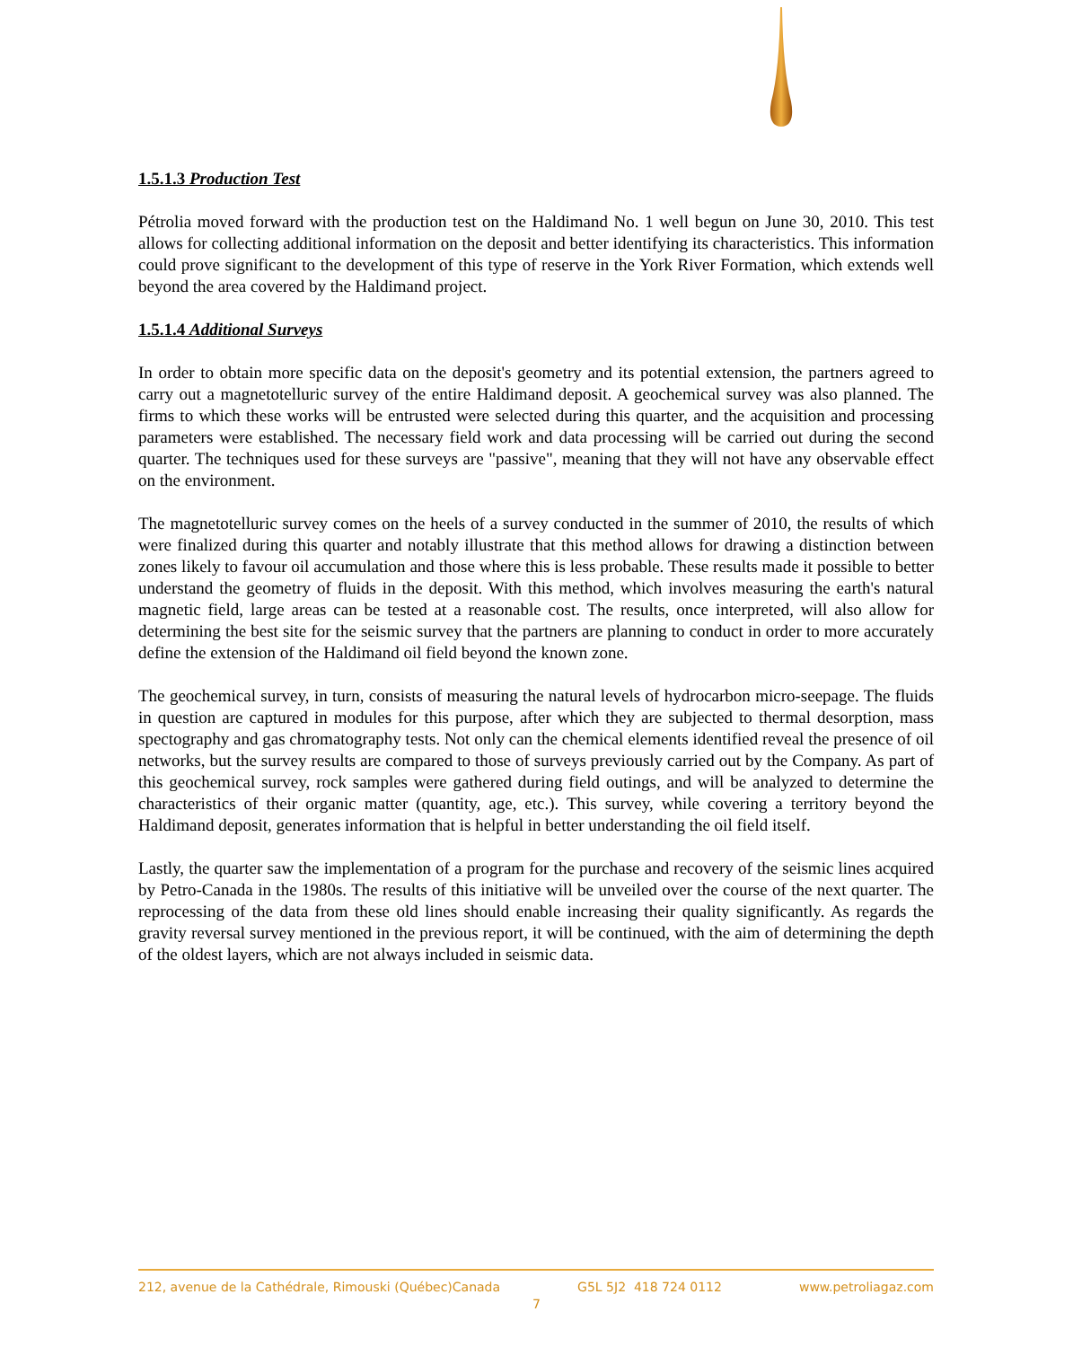1.5.1.3 Production Test
Pétrolia moved forward with the production test on the Haldimand No. 1 well begun on June 30, 2010. This test allows for collecting additional information on the deposit and better identifying its characteristics. This information could prove significant to the development of this type of reserve in the York River Formation, which extends well beyond the area covered by the Haldimand project.
1.5.1.4 Additional Surveys
In order to obtain more specific data on the deposit's geometry and its potential extension, the partners agreed to carry out a magnetotelluric survey of the entire Haldimand deposit. A geochemical survey was also planned. The firms to which these works will be entrusted were selected during this quarter, and the acquisition and processing parameters were established. The necessary field work and data processing will be carried out during the second quarter. The techniques used for these surveys are "passive", meaning that they will not have any observable effect on the environment.
The magnetotelluric survey comes on the heels of a survey conducted in the summer of 2010, the results of which were finalized during this quarter and notably illustrate that this method allows for drawing a distinction between zones likely to favour oil accumulation and those where this is less probable. These results made it possible to better understand the geometry of fluids in the deposit. With this method, which involves measuring the earth's natural magnetic field, large areas can be tested at a reasonable cost. The results, once interpreted, will also allow for determining the best site for the seismic survey that the partners are planning to conduct in order to more accurately define the extension of the Haldimand oil field beyond the known zone.
The geochemical survey, in turn, consists of measuring the natural levels of hydrocarbon micro-seepage. The fluids in question are captured in modules for this purpose, after which they are subjected to thermal desorption, mass spectography and gas chromatography tests. Not only can the chemical elements identified reveal the presence of oil networks, but the survey results are compared to those of surveys previously carried out by the Company. As part of this geochemical survey, rock samples were gathered during field outings, and will be analyzed to determine the characteristics of their organic matter (quantity, age, etc.). This survey, while covering a territory beyond the Haldimand deposit, generates information that is helpful in better understanding the oil field itself.
Lastly, the quarter saw the implementation of a program for the purchase and recovery of the seismic lines acquired by Petro-Canada in the 1980s. The results of this initiative will be unveiled over the course of the next quarter. The reprocessing of the data from these old lines should enable increasing their quality significantly. As regards the gravity reversal survey mentioned in the previous report, it will be continued, with the aim of determining the depth of the oldest layers, which are not always included in seismic data.
212, avenue de la Cathédrale, Rimouski (Québec)Canada G5L 5J2 418 724 0112 www.petroliagaz.com
7